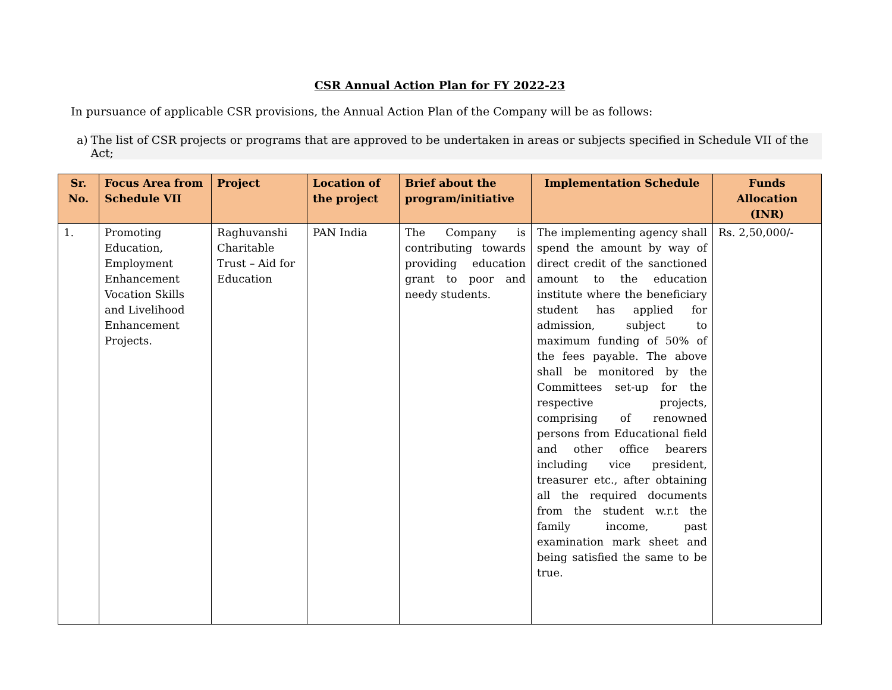CSR Annual Action Plan for FY 2022-23
In pursuance of applicable CSR provisions, the Annual Action Plan of the Company will be as follows:
a) The list of CSR projects or programs that are approved to be undertaken in areas or subjects specified in Schedule VII of the Act;
| Sr. No. | Focus Area from Schedule VII | Project | Location of the project | Brief about the program/initiative | Implementation Schedule | Funds Allocation (INR) |
| --- | --- | --- | --- | --- | --- | --- |
| 1. | Promoting Education, Employment Enhancement Vocation Skills and Livelihood Enhancement Projects. | Raghuvanshi Charitable Trust – Aid for Education | PAN India | The Company is contributing towards providing education grant to poor and needy students. | The implementing agency shall spend the amount by way of direct credit of the sanctioned amount to the education institute where the beneficiary student has applied for admission, subject to maximum funding of 50% of the fees payable. The above shall be monitored by the Committees set-up for the respective projects, comprising of renowned persons from Educational field and other office bearers including vice president, treasurer etc., after obtaining all the required documents from the student w.r.t the family income, past examination mark sheet and being satisfied the same to be true. | Rs. 2,50,000/- |